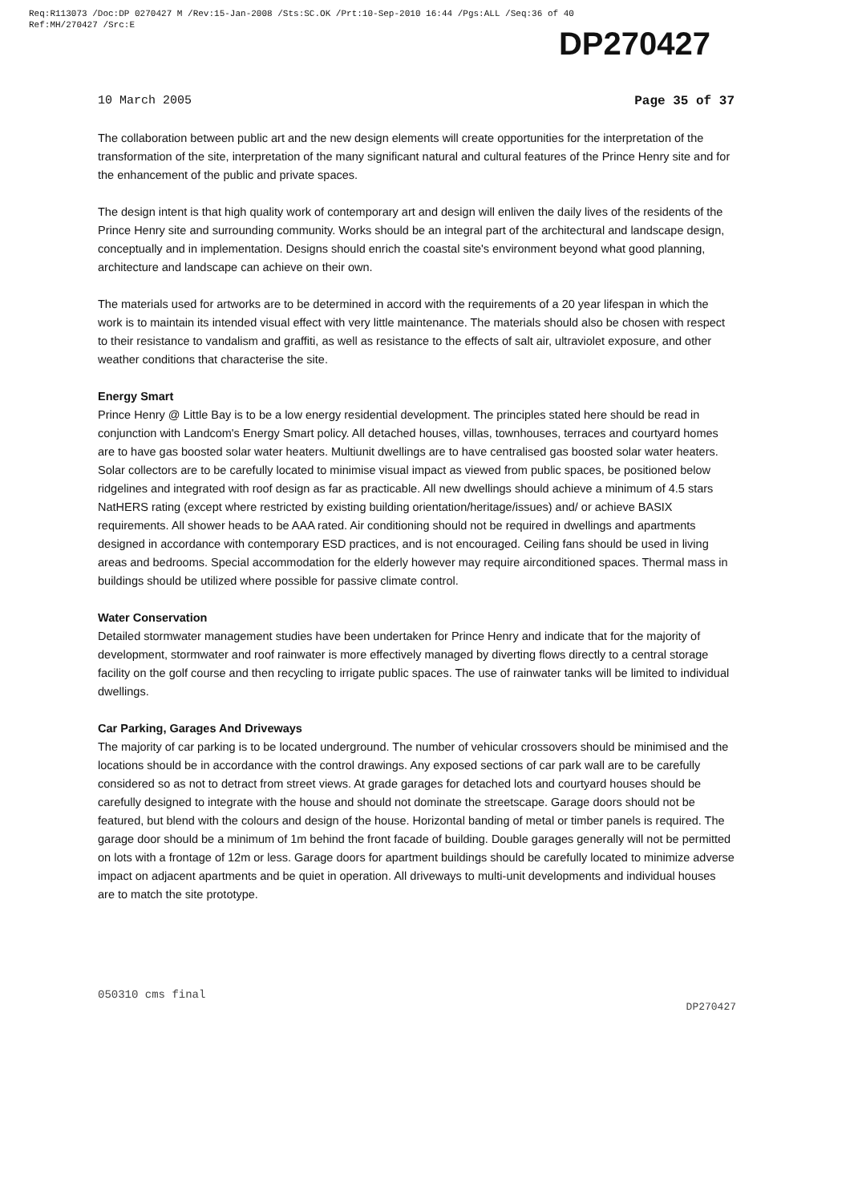Req:R113073 /Doc:DP 0270427 M /Rev:15-Jan-2008 /Sts:SC.OK /Prt:10-Sep-2010 16:44 /Pgs:ALL /Seq:36 of 40
Ref:MH/270427 /Src:E
DP270427
10 March 2005 Page 35 of 37
The collaboration between public art and the new design elements will create opportunities for the interpretation of the transformation of the site, interpretation of the many significant natural and cultural features of the Prince Henry site and for the enhancement of the public and private spaces.
The design intent is that high quality work of contemporary art and design will enliven the daily lives of the residents of the Prince Henry site and surrounding community. Works should be an integral part of the architectural and landscape design, conceptually and in implementation. Designs should enrich the coastal site's environment beyond what good planning, architecture and landscape can achieve on their own.
The materials used for artworks are to be determined in accord with the requirements of a 20 year lifespan in which the work is to maintain its intended visual effect with very little maintenance. The materials should also be chosen with respect to their resistance to vandalism and graffiti, as well as resistance to the effects of salt air, ultraviolet exposure, and other weather conditions that characterise the site.
Energy Smart
Prince Henry @ Little Bay is to be a low energy residential development. The principles stated here should be read in conjunction with Landcom's Energy Smart policy. All detached houses, villas, townhouses, terraces and courtyard homes are to have gas boosted solar water heaters. Multiunit dwellings are to have centralised gas boosted solar water heaters. Solar collectors are to be carefully located to minimise visual impact as viewed from public spaces, be positioned below ridgelines and integrated with roof design as far as practicable. All new dwellings should achieve a minimum of 4.5 stars NatHERS rating (except where restricted by existing building orientation/heritage/issues) and/ or achieve BASIX requirements. All shower heads to be AAA rated. Air conditioning should not be required in dwellings and apartments designed in accordance with contemporary ESD practices, and is not encouraged. Ceiling fans should be used in living areas and bedrooms. Special accommodation for the elderly however may require airconditioned spaces. Thermal mass in buildings should be utilized where possible for passive climate control.
Water Conservation
Detailed stormwater management studies have been undertaken for Prince Henry and indicate that for the majority of development, stormwater and roof rainwater is more effectively managed by diverting flows directly to a central storage facility on the golf course and then recycling to irrigate public spaces. The use of rainwater tanks will be limited to individual dwellings.
Car Parking, Garages And Driveways
The majority of car parking is to be located underground. The number of vehicular crossovers should be minimised and the locations should be in accordance with the control drawings. Any exposed sections of car park wall are to be carefully considered so as not to detract from street views. At grade garages for detached lots and courtyard houses should be carefully designed to integrate with the house and should not dominate the streetscape. Garage doors should not be featured, but blend with the colours and design of the house. Horizontal banding of metal or timber panels is required. The garage door should be a minimum of 1m behind the front facade of building. Double garages generally will not be permitted on lots with a frontage of 12m or less. Garage doors for apartment buildings should be carefully located to minimize adverse impact on adjacent apartments and be quiet in operation. All driveways to multi-unit developments and individual houses are to match the site prototype.
050310 cms final DP270427